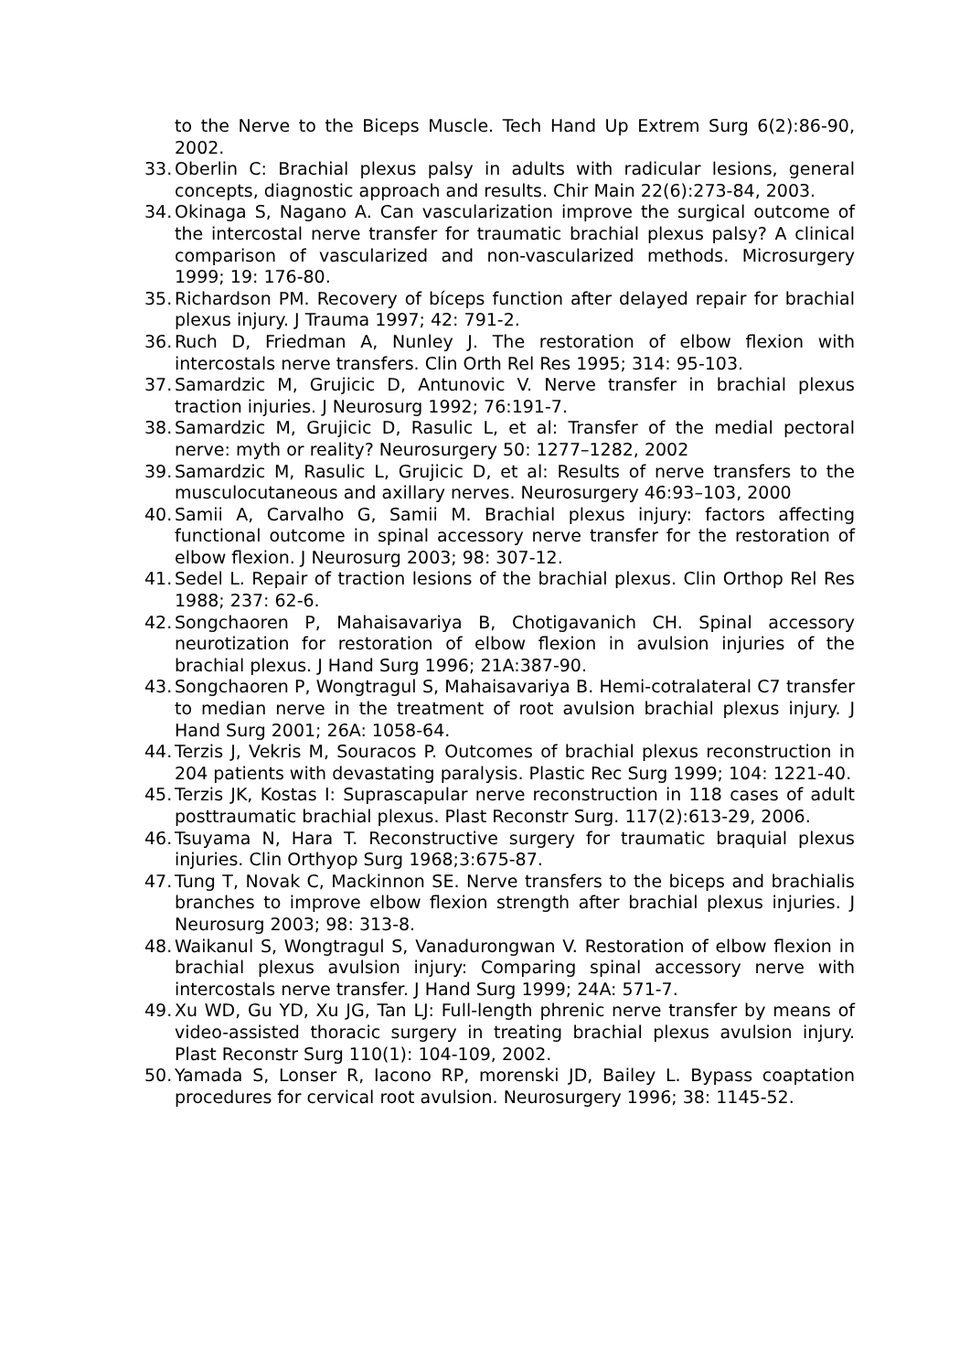to the Nerve to the Biceps Muscle. Tech Hand Up Extrem Surg 6(2):86-90, 2002.
33. Oberlin C: Brachial plexus palsy in adults with radicular lesions, general concepts, diagnostic approach and results. Chir Main 22(6):273-84, 2003.
34. Okinaga S, Nagano A. Can vascularization improve the surgical outcome of the intercostal nerve transfer for traumatic brachial plexus palsy? A clinical comparison of vascularized and non-vascularized methods. Microsurgery 1999; 19: 176-80.
35. Richardson PM. Recovery of bíceps function after delayed repair for brachial plexus injury. J Trauma 1997; 42: 791-2.
36. Ruch D, Friedman A, Nunley J. The restoration of elbow flexion with intercostals nerve transfers. Clin Orth Rel Res 1995; 314: 95-103.
37. Samardzic M, Grujicic D, Antunovic V. Nerve transfer in brachial plexus traction injuries. J Neurosurg 1992; 76:191-7.
38. Samardzic M, Grujicic D, Rasulic L, et al: Transfer of the medial pectoral nerve: myth or reality? Neurosurgery 50: 1277–1282, 2002
39. Samardzic M, Rasulic L, Grujicic D, et al: Results of nerve transfers to the musculocutaneous and axillary nerves. Neurosurgery 46:93–103, 2000
40. Samii A, Carvalho G, Samii M. Brachial plexus injury: factors affecting functional outcome in spinal accessory nerve transfer for the restoration of elbow flexion. J Neurosurg 2003; 98: 307-12.
41. Sedel L. Repair of traction lesions of the brachial plexus. Clin Orthop Rel Res 1988; 237: 62-6.
42. Songchaoren P, Mahaisavariya B, Chotigavanich CH. Spinal accessory neurotization for restoration of elbow flexion in avulsion injuries of the brachial plexus. J Hand Surg 1996; 21A:387-90.
43. Songchaoren P, Wongtragul S, Mahaisavariya B. Hemi-cotralateral C7 transfer to median nerve in the treatment of root avulsion brachial plexus injury. J Hand Surg 2001; 26A: 1058-64.
44. Terzis J, Vekris M, Souracos P. Outcomes of brachial plexus reconstruction in 204 patients with devastating paralysis. Plastic Rec Surg 1999; 104: 1221-40.
45. Terzis JK, Kostas I: Suprascapular nerve reconstruction in 118 cases of adult posttraumatic brachial plexus. Plast Reconstr Surg. 117(2):613-29, 2006.
46. Tsuyama N, Hara T. Reconstructive surgery for traumatic braquial plexus injuries. Clin Orthyop Surg 1968;3:675-87.
47. Tung T, Novak C, Mackinnon SE. Nerve transfers to the biceps and brachialis branches to improve elbow flexion strength after brachial plexus injuries. J Neurosurg 2003; 98: 313-8.
48. Waikanul S, Wongtragul S, Vanadurongwan V. Restoration of elbow flexion in brachial plexus avulsion injury: Comparing spinal accessory nerve with intercostals nerve transfer. J Hand Surg 1999; 24A: 571-7.
49. Xu WD, Gu YD, Xu JG, Tan LJ: Full-length phrenic nerve transfer by means of video-assisted thoracic surgery in treating brachial plexus avulsion injury. Plast Reconstr Surg 110(1): 104-109, 2002.
50. Yamada S, Lonser R, Iacono RP, morenski JD, Bailey L. Bypass coaptation procedures for cervical root avulsion. Neurosurgery 1996; 38: 1145-52.